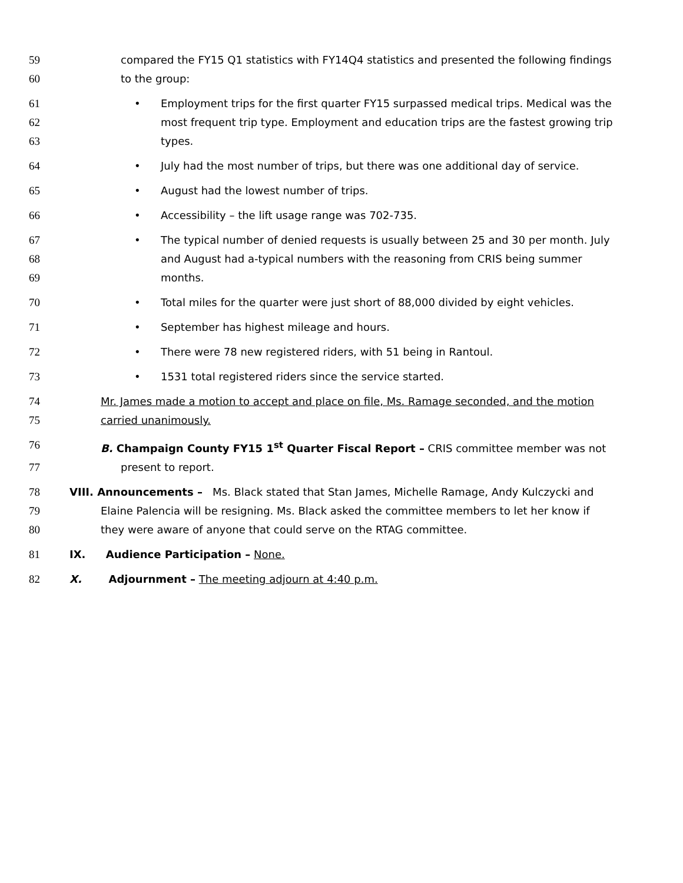59 compared the FY15 Q1 statistics with FY14Q4 statistics and presented the following findings
60 to the group:
61 • Employment trips for the first quarter FY15 surpassed medical trips. Medical was the
62 most frequent trip type. Employment and education trips are the fastest growing trip
63 types.
64 • July had the most number of trips, but there was one additional day of service.
65 • August had the lowest number of trips.
66 • Accessibility – the lift usage range was 702-735.
67 • The typical number of denied requests is usually between 25 and 30 per month. July
68 and August had a-typical numbers with the reasoning from CRIS being summer
69 months.
70 • Total miles for the quarter were just short of 88,000 divided by eight vehicles.
71 • September has highest mileage and hours.
72 • There were 78 new registered riders, with 51 being in Rantoul.
73 • 1531 total registered riders since the service started.
74 Mr. James made a motion to accept and place on file, Ms. Ramage seconded, and the motion
75 carried unanimously.
76 B. Champaign County FY15 1<sup>st</sup> Quarter Fiscal Report – CRIS committee member was not
77 present to report.
78 VIII. Announcements – Ms. Black stated that Stan James, Michelle Ramage, Andy Kulczycki and
79 Elaine Palencia will be resigning. Ms. Black asked the committee members to let her know if
80 they were aware of anyone that could serve on the RTAG committee.
81 IX. Audience Participation – None.
82 X. Adjournment – The meeting adjourn at 4:40 p.m.